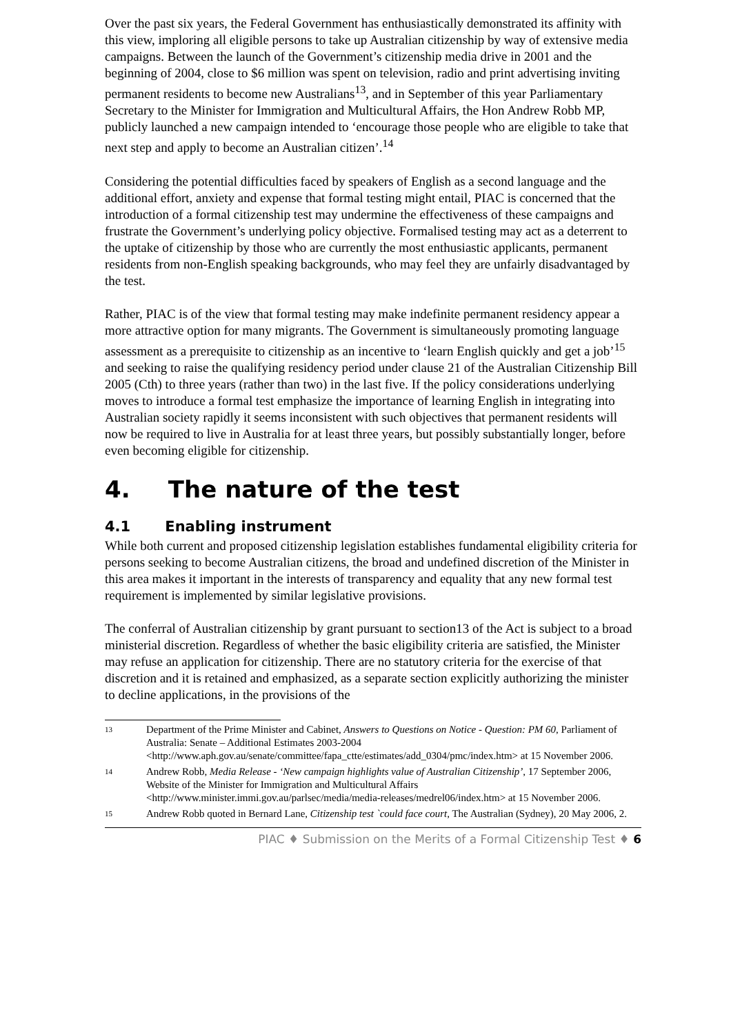Over the past six years, the Federal Government has enthusiastically demonstrated its affinity with this view, imploring all eligible persons to take up Australian citizenship by way of extensive media campaigns. Between the launch of the Government’s citizenship media drive in 2001 and the beginning of 2004, close to $6 million was spent on television, radio and print advertising inviting permanent residents to become new Australians<sup>13</sup>, and in September of this year Parliamentary Secretary to the Minister for Immigration and Multicultural Affairs, the Hon Andrew Robb MP, publicly launched a new campaign intended to ‘encourage those people who are eligible to take that next step and apply to become an Australian citizen’.<sup>14</sup>
Considering the potential difficulties faced by speakers of English as a second language and the additional effort, anxiety and expense that formal testing might entail, PIAC is concerned that the introduction of a formal citizenship test may undermine the effectiveness of these campaigns and frustrate the Government’s underlying policy objective. Formalised testing may act as a deterrent to the uptake of citizenship by those who are currently the most enthusiastic applicants, permanent residents from non-English speaking backgrounds, who may feel they are unfairly disadvantaged by the test.
Rather, PIAC is of the view that formal testing may make indefinite permanent residency appear a more attractive option for many migrants. The Government is simultaneously promoting language assessment as a prerequisite to citizenship as an incentive to ‘learn English quickly and get a job’<sup>15</sup> and seeking to raise the qualifying residency period under clause 21 of the Australian Citizenship Bill 2005 (Cth) to three years (rather than two) in the last five. If the policy considerations underlying moves to introduce a formal test emphasize the importance of learning English in integrating into Australian society rapidly it seems inconsistent with such objectives that permanent residents will now be required to live in Australia for at least three years, but possibly substantially longer, before even becoming eligible for citizenship.
4. The nature of the test
4.1 Enabling instrument
While both current and proposed citizenship legislation establishes fundamental eligibility criteria for persons seeking to become Australian citizens, the broad and undefined discretion of the Minister in this area makes it important in the interests of transparency and equality that any new formal test requirement is implemented by similar legislative provisions.
The conferral of Australian citizenship by grant pursuant to section13 of the Act is subject to a broad ministerial discretion. Regardless of whether the basic eligibility criteria are satisfied, the Minister may refuse an application for citizenship. There are no statutory criteria for the exercise of that discretion and it is retained and emphasized, as a separate section explicitly authorizing the minister to decline applications, in the provisions of the
13 Department of the Prime Minister and Cabinet, Answers to Questions on Notice - Question: PM 60, Parliament of Australia: Senate – Additional Estimates 2003-2004 <http://www.aph.gov.au/senate/committee/fapa_ctte/estimates/add_0304/pmc/index.htm> at 15 November 2006.
14 Andrew Robb, Media Release - ‘New campaign highlights value of Australian Citizenship’, 17 September 2006, Website of the Minister for Immigration and Multicultural Affairs <http://www.minister.immi.gov.au/parlsec/media/media-releases/medrel06/index.htm> at 15 November 2006.
15 Andrew Robb quoted in Bernard Lane, Citizenship test `could face court, The Australian (Sydney), 20 May 2006, 2.
PIAC ♦ Submission on the Merits of a Formal Citizenship Test ♦ 6